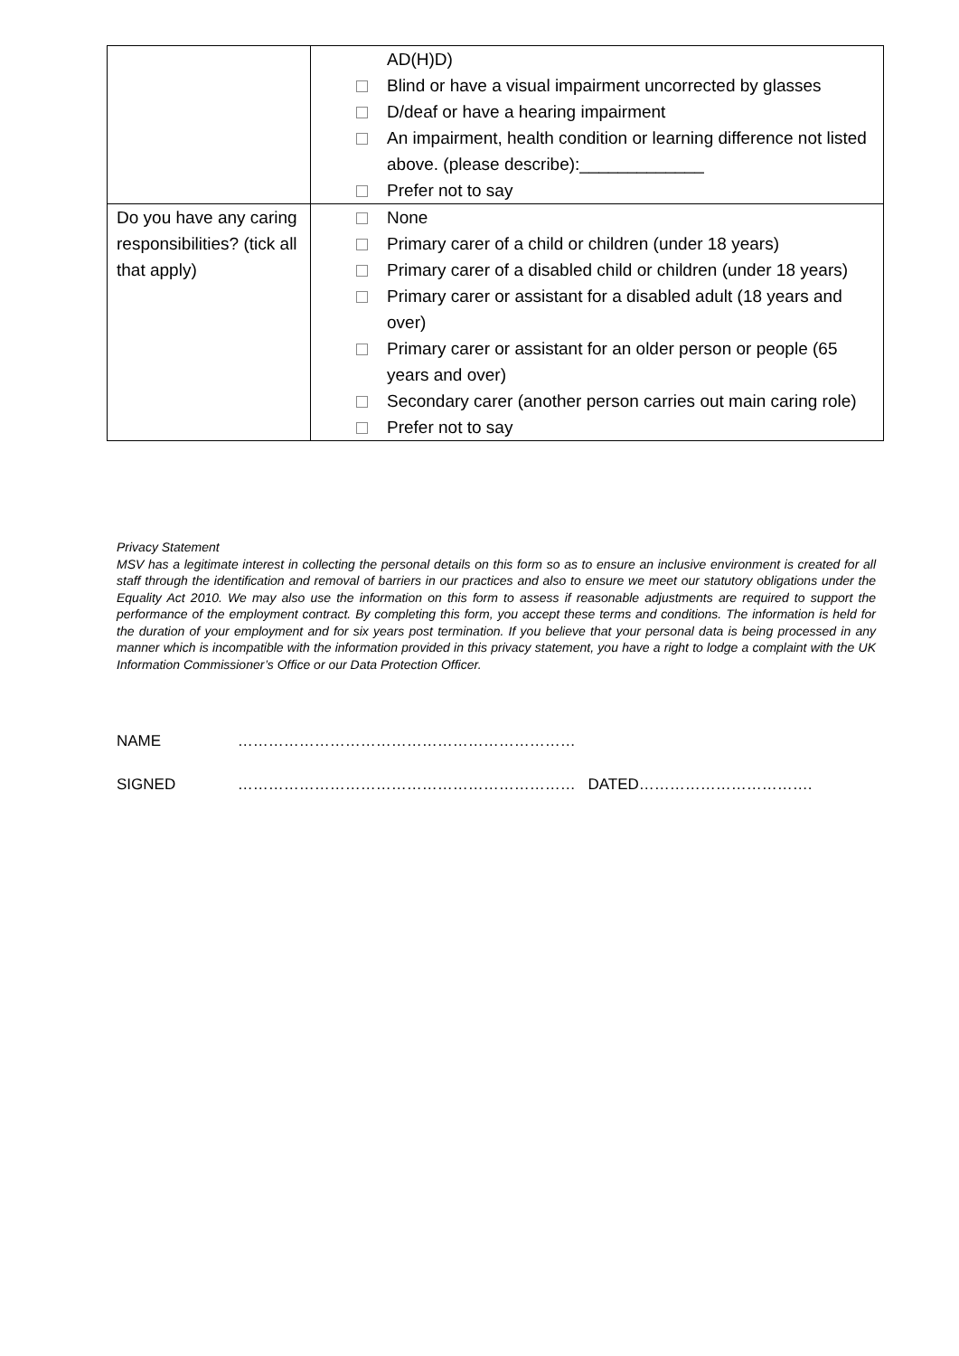| | AD(H)D) Blind or have a visual impairment uncorrected by glasses D/deaf or have a hearing impairment An impairment, health condition or learning difference not listed above. (please describe):_____________ Prefer not to say |
| Do you have any caring responsibilities? (tick all that apply) | None Primary carer of a child or children (under 18 years) Primary carer of a disabled child or children (under 18 years) Primary carer or assistant for a disabled adult (18 years and over) Primary carer or assistant for an older person or people (65 years and over) Secondary carer (another person carries out main caring role) Prefer not to say |
Privacy Statement
MSV has a legitimate interest in collecting the personal details on this form so as to ensure an inclusive environment is created for all staff through the identification and removal of barriers in our practices and also to ensure we meet our statutory obligations under the Equality Act 2010. We may also use the information on this form to assess if reasonable adjustments are required to support the performance of the employment contract. By completing this form, you accept these terms and conditions. The information is held for the duration of your employment and for six years post termination. If you believe that your personal data is being processed in any manner which is incompatible with the information provided in this privacy statement, you have a right to lodge a complaint with the UK Information Commissioner’s Office or our Data Protection Officer.
NAME …………………………………………………………
SIGNED ………………………………………………………… DATED…………………………….